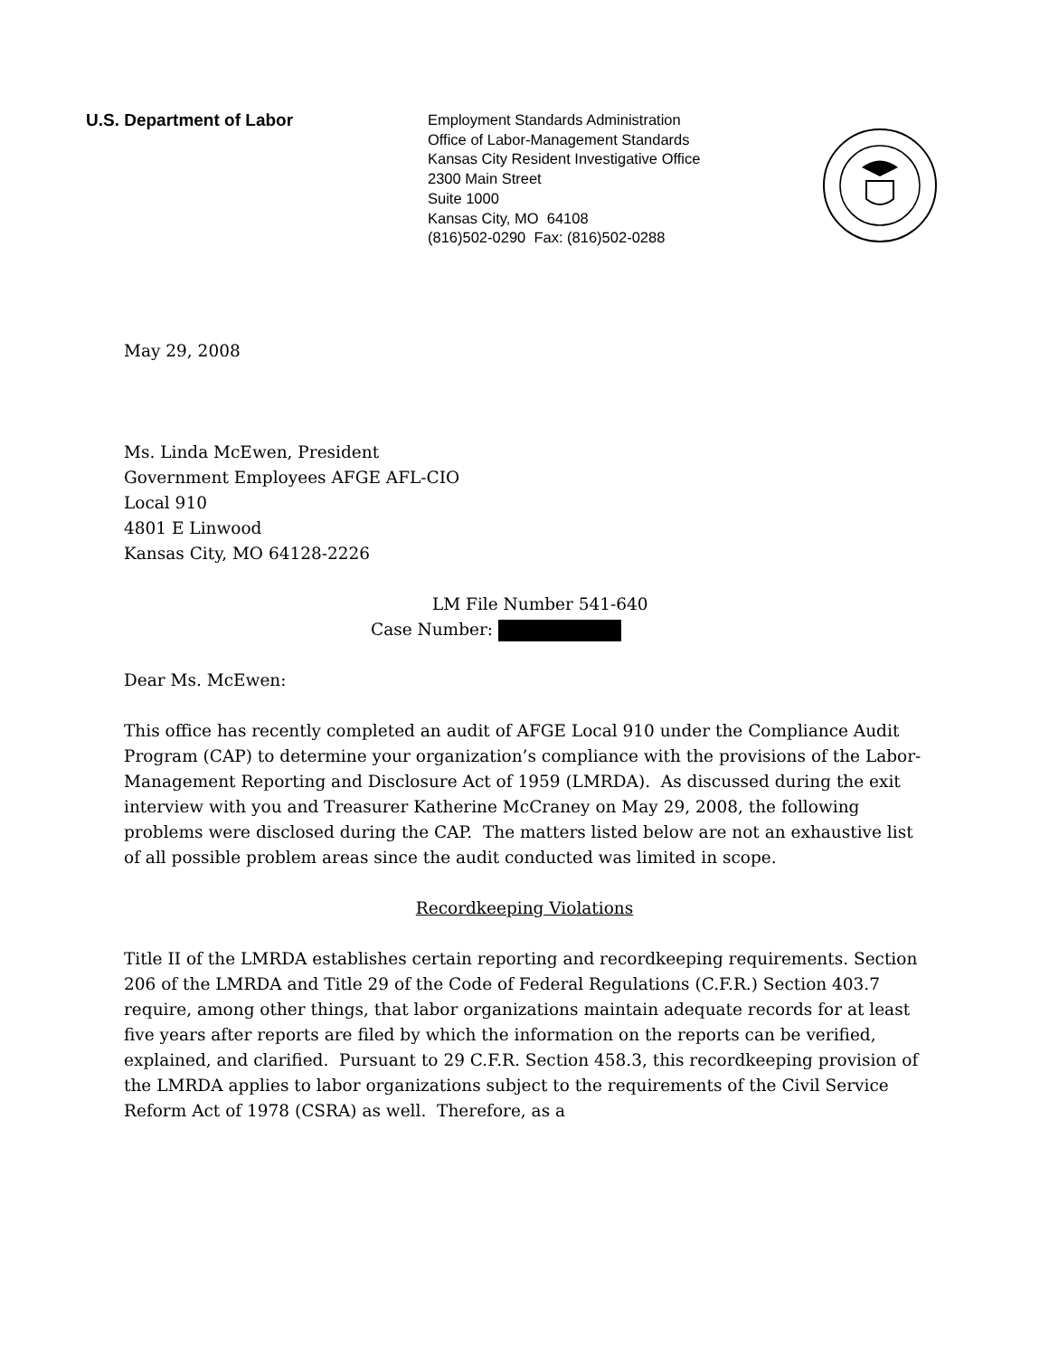U.S. Department of Labor
Employment Standards Administration
Office of Labor-Management Standards
Kansas City Resident Investigative Office
2300 Main Street
Suite 1000
Kansas City, MO 64108
(816)502-0290 Fax: (816)502-0288
May 29, 2008
Ms. Linda McEwen, President
Government Employees AFGE AFL-CIO
Local 910
4801 E Linwood
Kansas City, MO 64128-2226
LM File Number 541-640
Case Number:
Dear Ms. McEwen:
This office has recently completed an audit of AFGE Local 910 under the Compliance Audit Program (CAP) to determine your organization’s compliance with the provisions of the Labor-Management Reporting and Disclosure Act of 1959 (LMRDA). As discussed during the exit interview with you and Treasurer Katherine McCraney on May 29, 2008, the following problems were disclosed during the CAP. The matters listed below are not an exhaustive list of all possible problem areas since the audit conducted was limited in scope.
Recordkeeping Violations
Title II of the LMRDA establishes certain reporting and recordkeeping requirements. Section 206 of the LMRDA and Title 29 of the Code of Federal Regulations (C.F.R.) Section 403.7 require, among other things, that labor organizations maintain adequate records for at least five years after reports are filed by which the information on the reports can be verified, explained, and clarified. Pursuant to 29 C.F.R. Section 458.3, this recordkeeping provision of the LMRDA applies to labor organizations subject to the requirements of the Civil Service Reform Act of 1978 (CSRA) as well. Therefore, as a